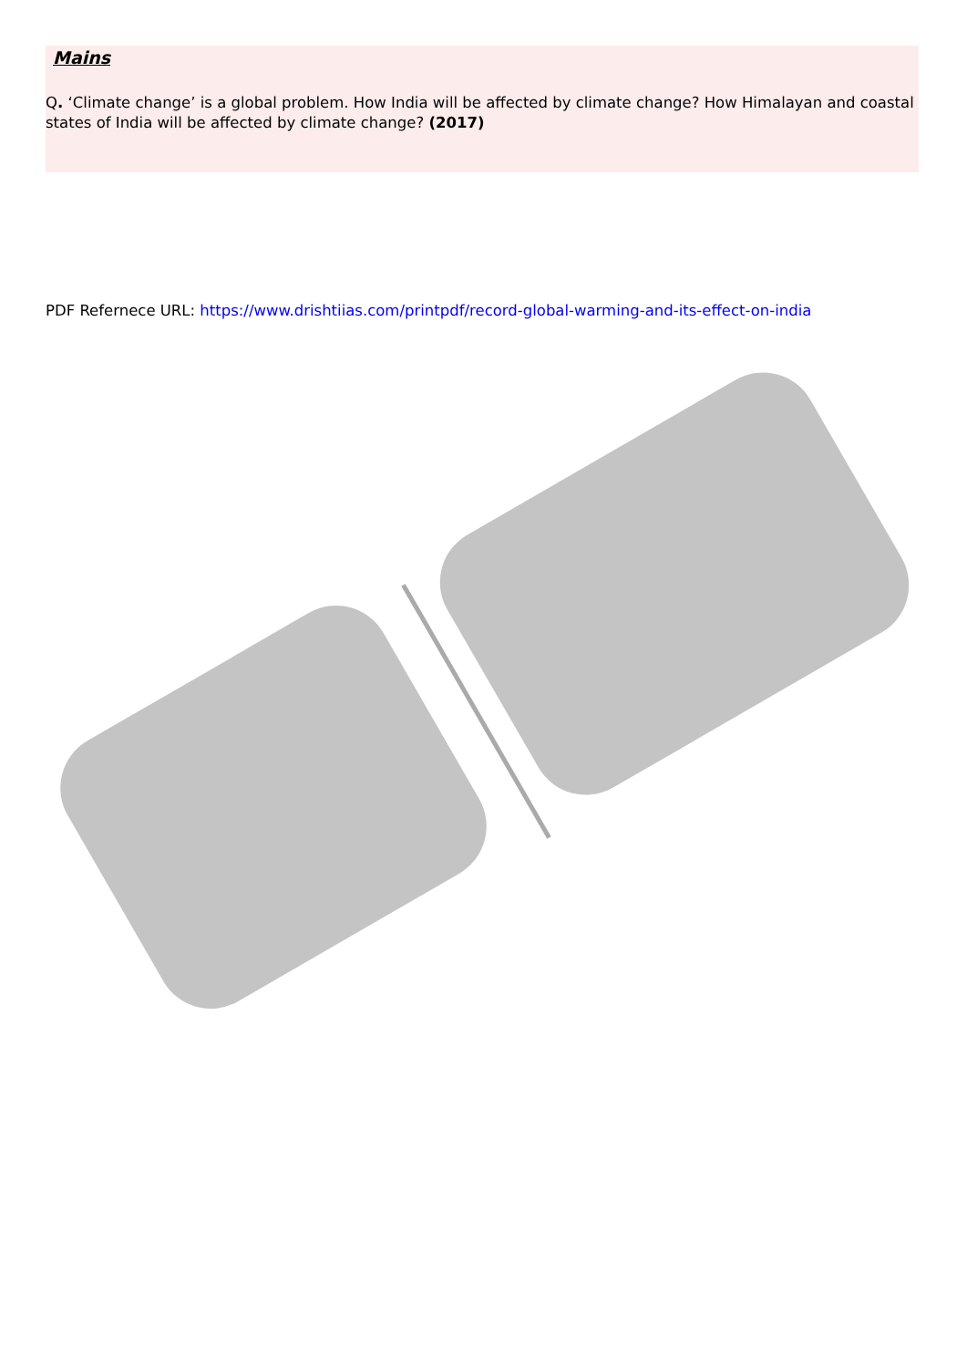Mains
Q. ‘Climate change’ is a global problem. How India will be affected by climate change? How Himalayan and coastal states of India will be affected by climate change? (2017)
PDF Refernece URL: https://www.drishtiias.com/printpdf/record-global-warming-and-its-effect-on-india